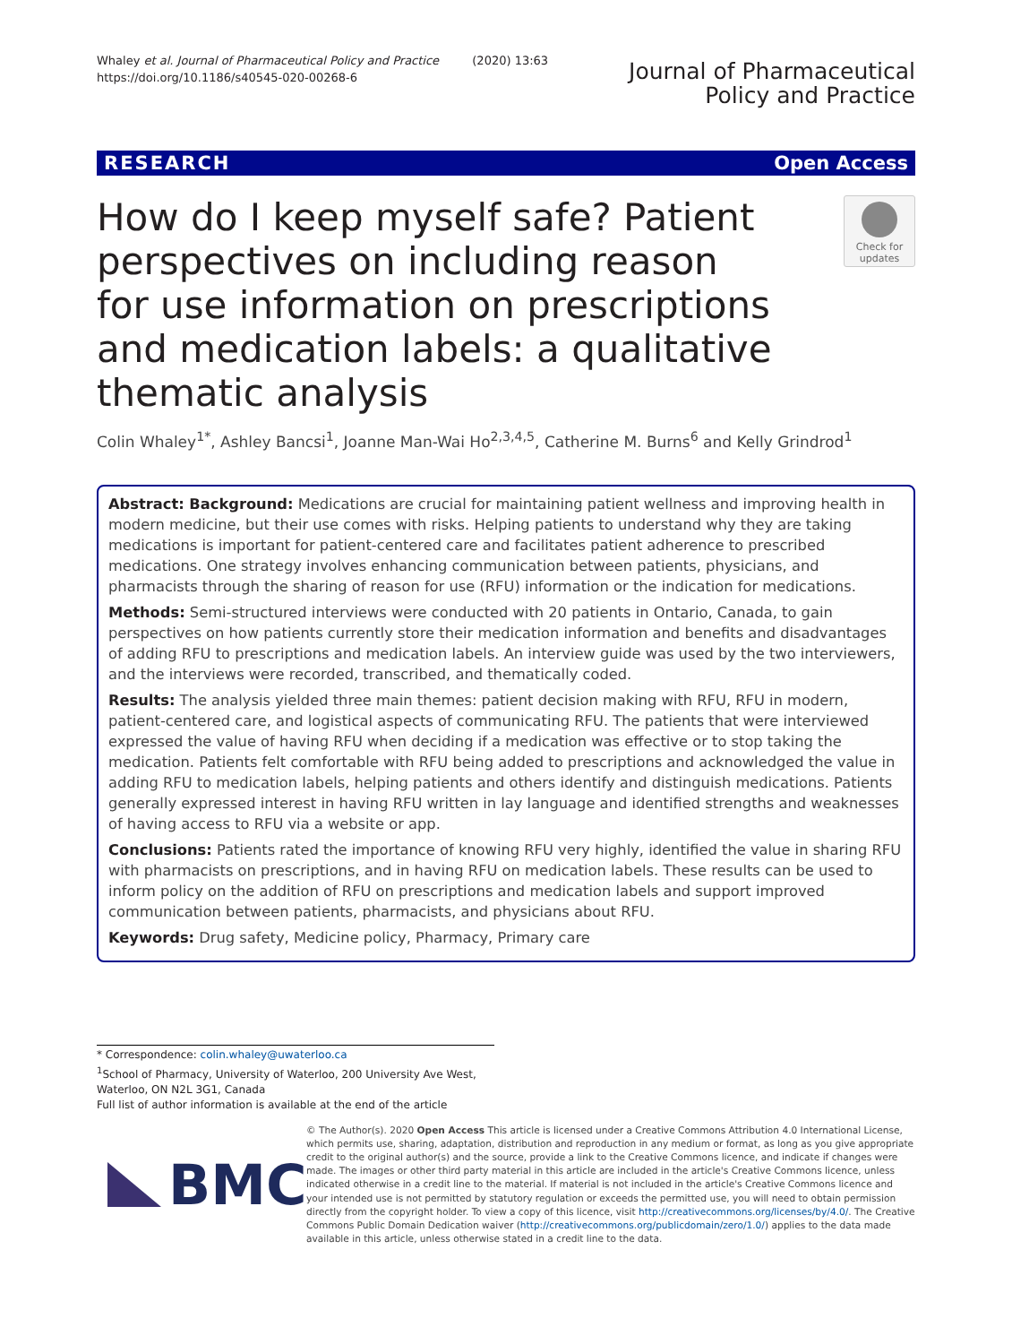Whaley et al. Journal of Pharmaceutical Policy and Practice (2020) 13:63
https://doi.org/10.1186/s40545-020-00268-6
Journal of Pharmaceutical
Policy and Practice
RESEARCH Open Access
How do I keep myself safe? Patient perspectives on including reason for use information on prescriptions and medication labels: a qualitative thematic analysis
Check for updates
Colin Whaley<sup>1*</sup>, Ashley Bancsi<sup>1</sup>, Joanne Man-Wai Ho<sup>2,3,4,5</sup>, Catherine M. Burns<sup>6</sup> and Kelly Grindrod<sup>1</sup>
Abstract: Background: Medications are crucial for maintaining patient wellness and improving health in modern medicine, but their use comes with risks. Helping patients to understand why they are taking medications is important for patient-centered care and facilitates patient adherence to prescribed medications. One strategy involves enhancing communication between patients, physicians, and pharmacists through the sharing of reason for use (RFU) information or the indication for medications.
Methods: Semi-structured interviews were conducted with 20 patients in Ontario, Canada, to gain perspectives on how patients currently store their medication information and benefits and disadvantages of adding RFU to prescriptions and medication labels. An interview guide was used by the two interviewers, and the interviews were recorded, transcribed, and thematically coded.
Results: The analysis yielded three main themes: patient decision making with RFU, RFU in modern, patient-centered care, and logistical aspects of communicating RFU. The patients that were interviewed expressed the value of having RFU when deciding if a medication was effective or to stop taking the medication. Patients felt comfortable with RFU being added to prescriptions and acknowledged the value in adding RFU to medication labels, helping patients and others identify and distinguish medications. Patients generally expressed interest in having RFU written in lay language and identified strengths and weaknesses of having access to RFU via a website or app.
Conclusions: Patients rated the importance of knowing RFU very highly, identified the value in sharing RFU with pharmacists on prescriptions, and in having RFU on medication labels. These results can be used to inform policy on the addition of RFU on prescriptions and medication labels and support improved communication between patients, pharmacists, and physicians about RFU.
Keywords: Drug safety, Medicine policy, Pharmacy, Primary care
* Correspondence: colin.whaley@uwaterloo.ca
<sup>1</sup> School of Pharmacy, University of Waterloo, 200 University Ave West, Waterloo, ON N2L 3G1, Canada
Full list of author information is available at the end of the article
BMC
© The Author(s). 2020 Open Access This article is licensed under a Creative Commons Attribution 4.0 International License, which permits use, sharing, adaptation, distribution and reproduction in any medium or format, as long as you give appropriate credit to the original author(s) and the source, provide a link to the Creative Commons licence, and indicate if changes were made. The images or other third party material in this article are included in the article's Creative Commons licence, unless indicated otherwise in a credit line to the material. If material is not included in the article's Creative Commons licence and your intended use is not permitted by statutory regulation or exceeds the permitted use, you will need to obtain permission directly from the copyright holder. To view a copy of this licence, visit http://creativecommons.org/licenses/by/4.0/. The Creative Commons Public Domain Dedication waiver (http://creativecommons.org/publicdomain/zero/1.0/) applies to the data made available in this article, unless otherwise stated in a credit line to the data.